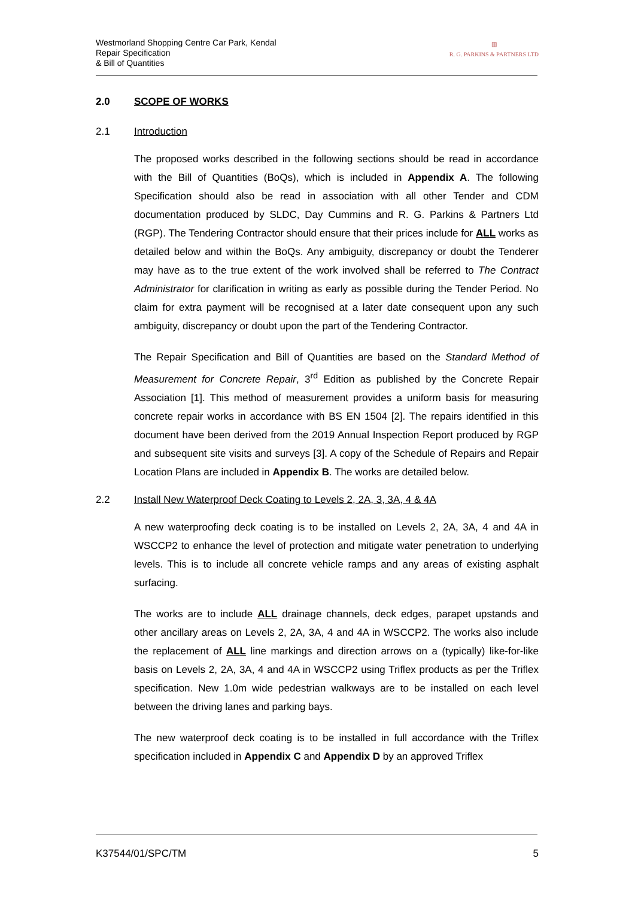Westmorland Shopping Centre Car Park, Kendal
Repair Specification
& Bill of Quantities
▥
R. G. PARKINS & PARTNERS LTD
2.0 SCOPE OF WORKS
2.1 Introduction
The proposed works described in the following sections should be read in accordance with the Bill of Quantities (BoQs), which is included in Appendix A. The following Specification should also be read in association with all other Tender and CDM documentation produced by SLDC, Day Cummins and R. G. Parkins & Partners Ltd (RGP). The Tendering Contractor should ensure that their prices include for ALL works as detailed below and within the BoQs. Any ambiguity, discrepancy or doubt the Tenderer may have as to the true extent of the work involved shall be referred to The Contract Administrator for clarification in writing as early as possible during the Tender Period. No claim for extra payment will be recognised at a later date consequent upon any such ambiguity, discrepancy or doubt upon the part of the Tendering Contractor.
The Repair Specification and Bill of Quantities are based on the Standard Method of Measurement for Concrete Repair, 3<sup>rd</sup> Edition as published by the Concrete Repair Association [1]. This method of measurement provides a uniform basis for measuring concrete repair works in accordance with BS EN 1504 [2]. The repairs identified in this document have been derived from the 2019 Annual Inspection Report produced by RGP and subsequent site visits and surveys [3]. A copy of the Schedule of Repairs and Repair Location Plans are included in Appendix B. The works are detailed below.
2.2 Install New Waterproof Deck Coating to Levels 2, 2A, 3, 3A, 4 & 4A
A new waterproofing deck coating is to be installed on Levels 2, 2A, 3A, 4 and 4A in WSCCP2 to enhance the level of protection and mitigate water penetration to underlying levels. This is to include all concrete vehicle ramps and any areas of existing asphalt surfacing.
The works are to include ALL drainage channels, deck edges, parapet upstands and other ancillary areas on Levels 2, 2A, 3A, 4 and 4A in WSCCP2. The works also include the replacement of ALL line markings and direction arrows on a (typically) like-for-like basis on Levels 2, 2A, 3A, 4 and 4A in WSCCP2 using Triflex products as per the Triflex specification. New 1.0m wide pedestrian walkways are to be installed on each level between the driving lanes and parking bays.
The new waterproof deck coating is to be installed in full accordance with the Triflex specification included in Appendix C and Appendix D by an approved Triflex
K37544/01/SPC/TM 5